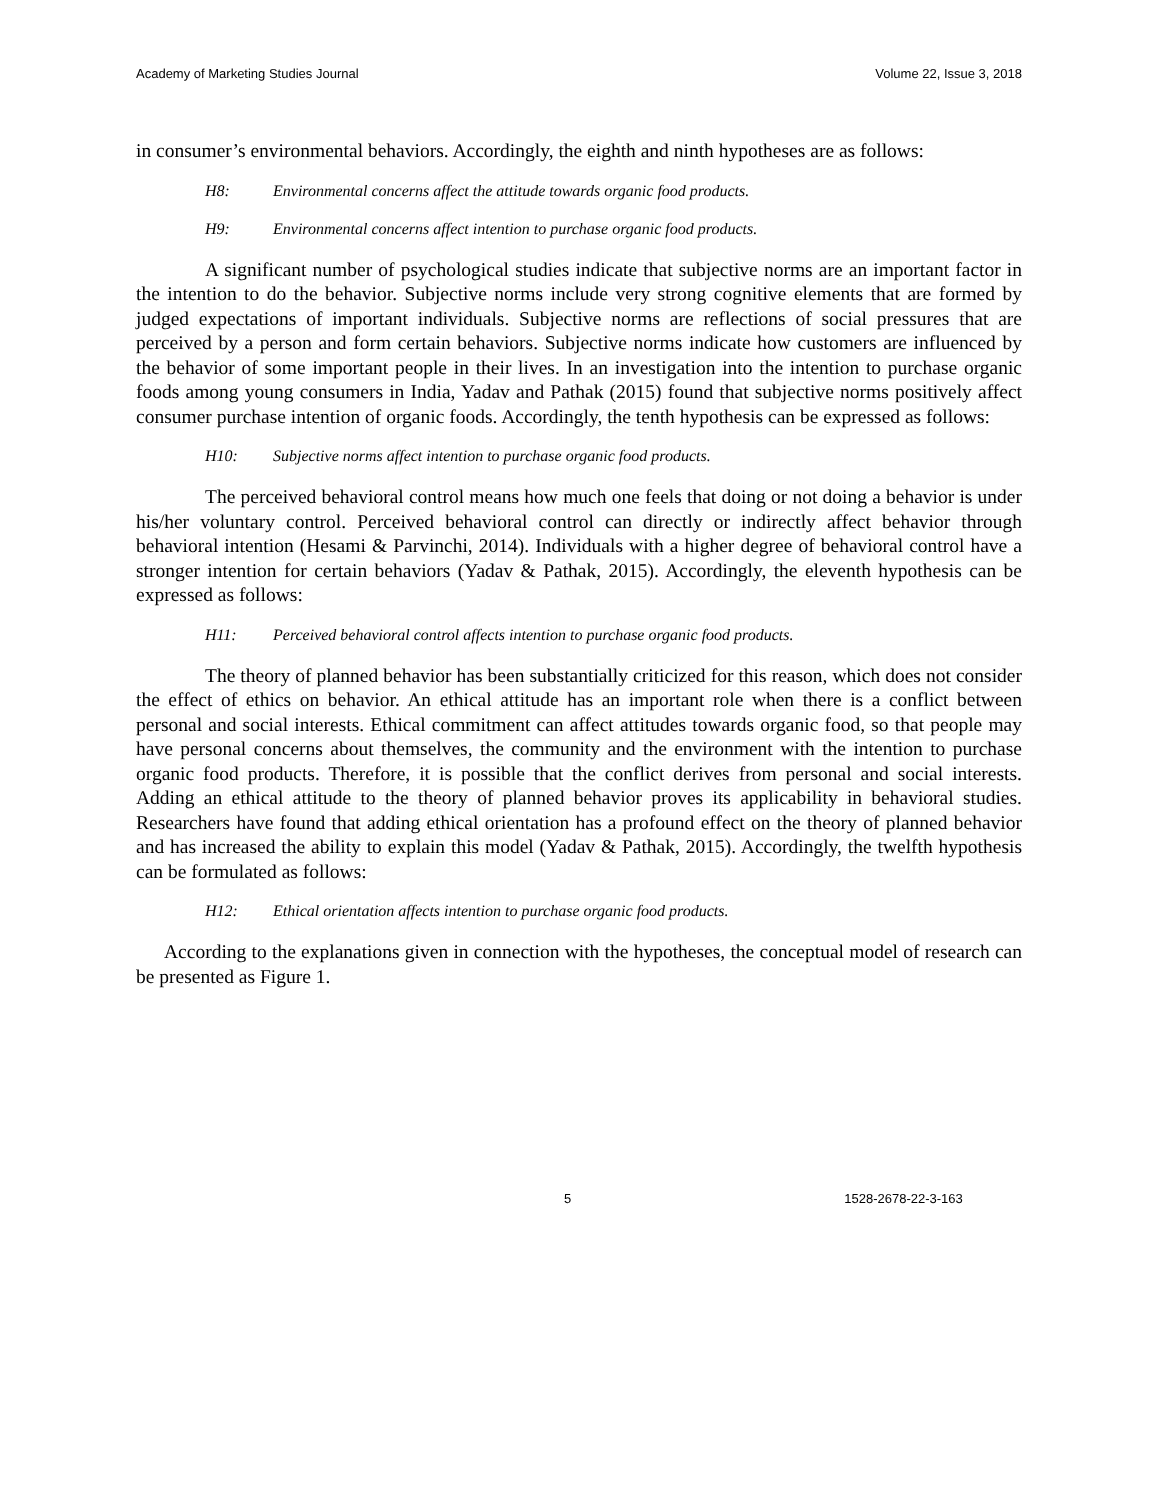Academy of Marketing Studies Journal Volume 22, Issue 3, 2018
in consumer’s environmental behaviors. Accordingly, the eighth and ninth hypotheses are as follows:
H8: Environmental concerns affect the attitude towards organic food products.
H9: Environmental concerns affect intention to purchase organic food products.
A significant number of psychological studies indicate that subjective norms are an important factor in the intention to do the behavior. Subjective norms include very strong cognitive elements that are formed by judged expectations of important individuals. Subjective norms are reflections of social pressures that are perceived by a person and form certain behaviors. Subjective norms indicate how customers are influenced by the behavior of some important people in their lives. In an investigation into the intention to purchase organic foods among young consumers in India, Yadav and Pathak (2015) found that subjective norms positively affect consumer purchase intention of organic foods. Accordingly, the tenth hypothesis can be expressed as follows:
H10: Subjective norms affect intention to purchase organic food products.
The perceived behavioral control means how much one feels that doing or not doing a behavior is under his/her voluntary control. Perceived behavioral control can directly or indirectly affect behavior through behavioral intention (Hesami & Parvinchi, 2014). Individuals with a higher degree of behavioral control have a stronger intention for certain behaviors (Yadav & Pathak, 2015). Accordingly, the eleventh hypothesis can be expressed as follows:
H11: Perceived behavioral control affects intention to purchase organic food products.
The theory of planned behavior has been substantially criticized for this reason, which does not consider the effect of ethics on behavior. An ethical attitude has an important role when there is a conflict between personal and social interests. Ethical commitment can affect attitudes towards organic food, so that people may have personal concerns about themselves, the community and the environment with the intention to purchase organic food products. Therefore, it is possible that the conflict derives from personal and social interests. Adding an ethical attitude to the theory of planned behavior proves its applicability in behavioral studies. Researchers have found that adding ethical orientation has a profound effect on the theory of planned behavior and has increased the ability to explain this model (Yadav & Pathak, 2015). Accordingly, the twelfth hypothesis can be formulated as follows:
H12: Ethical orientation affects intention to purchase organic food products.
According to the explanations given in connection with the hypotheses, the conceptual model of research can be presented as Figure 1.
5 1528-2678-22-3-163